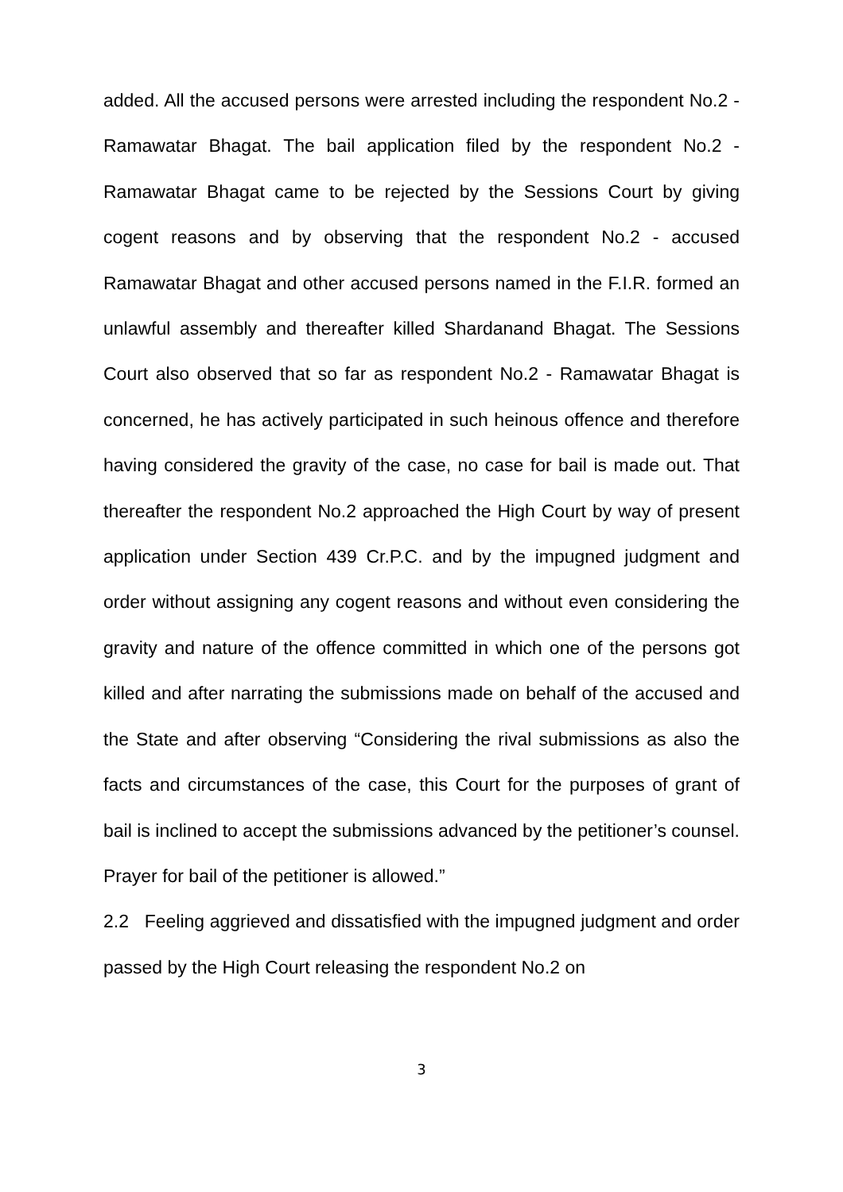added. All the accused persons were arrested including the respondent No.2 - Ramawatar Bhagat. The bail application filed by the respondent No.2 - Ramawatar Bhagat came to be rejected by the Sessions Court by giving cogent reasons and by observing that the respondent No.2 - accused Ramawatar Bhagat and other accused persons named in the F.I.R. formed an unlawful assembly and thereafter killed Shardanand Bhagat. The Sessions Court also observed that so far as respondent No.2 - Ramawatar Bhagat is concerned, he has actively participated in such heinous offence and therefore having considered the gravity of the case, no case for bail is made out. That thereafter the respondent No.2 approached the High Court by way of present application under Section 439 Cr.P.C. and by the impugned judgment and order without assigning any cogent reasons and without even considering the gravity and nature of the offence committed in which one of the persons got killed and after narrating the submissions made on behalf of the accused and the State and after observing “Considering the rival submissions as also the facts and circumstances of the case, this Court for the purposes of grant of bail is inclined to accept the submissions advanced by the petitioner’s counsel. Prayer for bail of the petitioner is allowed.”
2.2 Feeling aggrieved and dissatisfied with the impugned judgment and order passed by the High Court releasing the respondent No.2 on
3